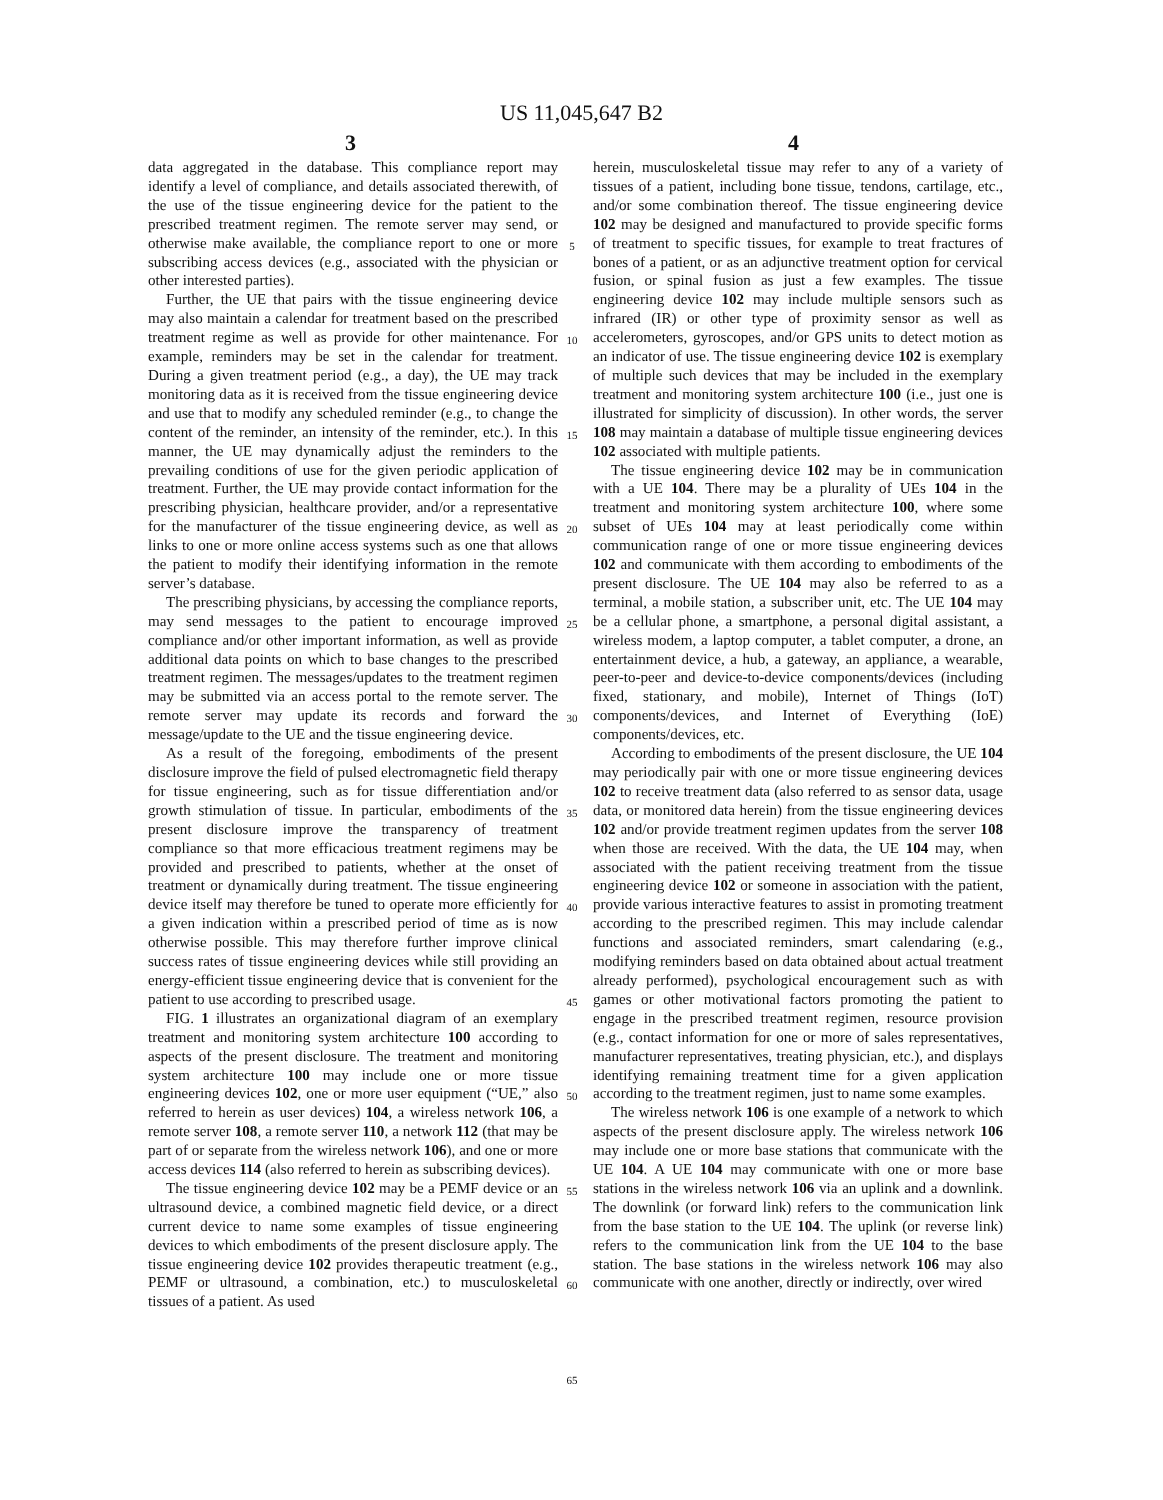US 11,045,647 B2
3 4
data aggregated in the database. This compliance report may identify a level of compliance, and details associated therewith, of the use of the tissue engineering device for the patient to the prescribed treatment regimen. The remote server may send, or otherwise make available, the compliance report to one or more subscribing access devices (e.g., associated with the physician or other interested parties).
Further, the UE that pairs with the tissue engineering device may also maintain a calendar for treatment based on the prescribed treatment regime as well as provide for other maintenance. For example, reminders may be set in the calendar for treatment. During a given treatment period (e.g., a day), the UE may track monitoring data as it is received from the tissue engineering device and use that to modify any scheduled reminder (e.g., to change the content of the reminder, an intensity of the reminder, etc.). In this manner, the UE may dynamically adjust the reminders to the prevailing conditions of use for the given periodic application of treatment. Further, the UE may provide contact information for the prescribing physician, healthcare provider, and/or a representative for the manufacturer of the tissue engineering device, as well as links to one or more online access systems such as one that allows the patient to modify their identifying information in the remote server’s database.
The prescribing physicians, by accessing the compliance reports, may send messages to the patient to encourage improved compliance and/or other important information, as well as provide additional data points on which to base changes to the prescribed treatment regimen. The messages/updates to the treatment regimen may be submitted via an access portal to the remote server. The remote server may update its records and forward the message/update to the UE and the tissue engineering device.
As a result of the foregoing, embodiments of the present disclosure improve the field of pulsed electromagnetic field therapy for tissue engineering, such as for tissue differentiation and/or growth stimulation of tissue. In particular, embodiments of the present disclosure improve the transparency of treatment compliance so that more efficacious treatment regimens may be provided and prescribed to patients, whether at the onset of treatment or dynamically during treatment. The tissue engineering device itself may therefore be tuned to operate more efficiently for a given indication within a prescribed period of time as is now otherwise possible. This may therefore further improve clinical success rates of tissue engineering devices while still providing an energy-efficient tissue engineering device that is convenient for the patient to use according to prescribed usage.
FIG. 1 illustrates an organizational diagram of an exemplary treatment and monitoring system architecture 100 according to aspects of the present disclosure. The treatment and monitoring system architecture 100 may include one or more tissue engineering devices 102, one or more user equipment (“UE,” also referred to herein as user devices) 104, a wireless network 106, a remote server 108, a remote server 110, a network 112 (that may be part of or separate from the wireless network 106), and one or more access devices 114 (also referred to herein as subscribing devices).
The tissue engineering device 102 may be a PEMF device or an ultrasound device, a combined magnetic field device, or a direct current device to name some examples of tissue engineering devices to which embodiments of the present disclosure apply. The tissue engineering device 102 provides therapeutic treatment (e.g., PEMF or ultrasound, a combination, etc.) to musculoskeletal tissues of a patient. As used
herein, musculoskeletal tissue may refer to any of a variety of tissues of a patient, including bone tissue, tendons, cartilage, etc., and/or some combination thereof. The tissue engineering device 102 may be designed and manufactured to provide specific forms of treatment to specific tissues, for example to treat fractures of bones of a patient, or as an adjunctive treatment option for cervical fusion, or spinal fusion as just a few examples. The tissue engineering device 102 may include multiple sensors such as infrared (IR) or other type of proximity sensor as well as accelerometers, gyroscopes, and/or GPS units to detect motion as an indicator of use. The tissue engineering device 102 is exemplary of multiple such devices that may be included in the exemplary treatment and monitoring system architecture 100 (i.e., just one is illustrated for simplicity of discussion). In other words, the server 108 may maintain a database of multiple tissue engineering devices 102 associated with multiple patients.
The tissue engineering device 102 may be in communication with a UE 104. There may be a plurality of UEs 104 in the treatment and monitoring system architecture 100, where some subset of UEs 104 may at least periodically come within communication range of one or more tissue engineering devices 102 and communicate with them according to embodiments of the present disclosure. The UE 104 may also be referred to as a terminal, a mobile station, a subscriber unit, etc. The UE 104 may be a cellular phone, a smartphone, a personal digital assistant, a wireless modem, a laptop computer, a tablet computer, a drone, an entertainment device, a hub, a gateway, an appliance, a wearable, peer-to-peer and device-to-device components/devices (including fixed, stationary, and mobile), Internet of Things (IoT) components/devices, and Internet of Everything (IoE) components/devices, etc.
According to embodiments of the present disclosure, the UE 104 may periodically pair with one or more tissue engineering devices 102 to receive treatment data (also referred to as sensor data, usage data, or monitored data herein) from the tissue engineering devices 102 and/or provide treatment regimen updates from the server 108 when those are received. With the data, the UE 104 may, when associated with the patient receiving treatment from the tissue engineering device 102 or someone in association with the patient, provide various interactive features to assist in promoting treatment according to the prescribed regimen. This may include calendar functions and associated reminders, smart calendaring (e.g., modifying reminders based on data obtained about actual treatment already performed), psychological encouragement such as with games or other motivational factors promoting the patient to engage in the prescribed treatment regimen, resource provision (e.g., contact information for one or more of sales representatives, manufacturer representatives, treating physician, etc.), and displays identifying remaining treatment time for a given application according to the treatment regimen, just to name some examples.
The wireless network 106 is one example of a network to which aspects of the present disclosure apply. The wireless network 106 may include one or more base stations that communicate with the UE 104. A UE 104 may communicate with one or more base stations in the wireless network 106 via an uplink and a downlink. The downlink (or forward link) refers to the communication link from the base station to the UE 104. The uplink (or reverse link) refers to the communication link from the UE 104 to the base station. The base stations in the wireless network 106 may also communicate with one another, directly or indirectly, over wired
5
10
15
20
25
30
35
40
45
50
55
60
65